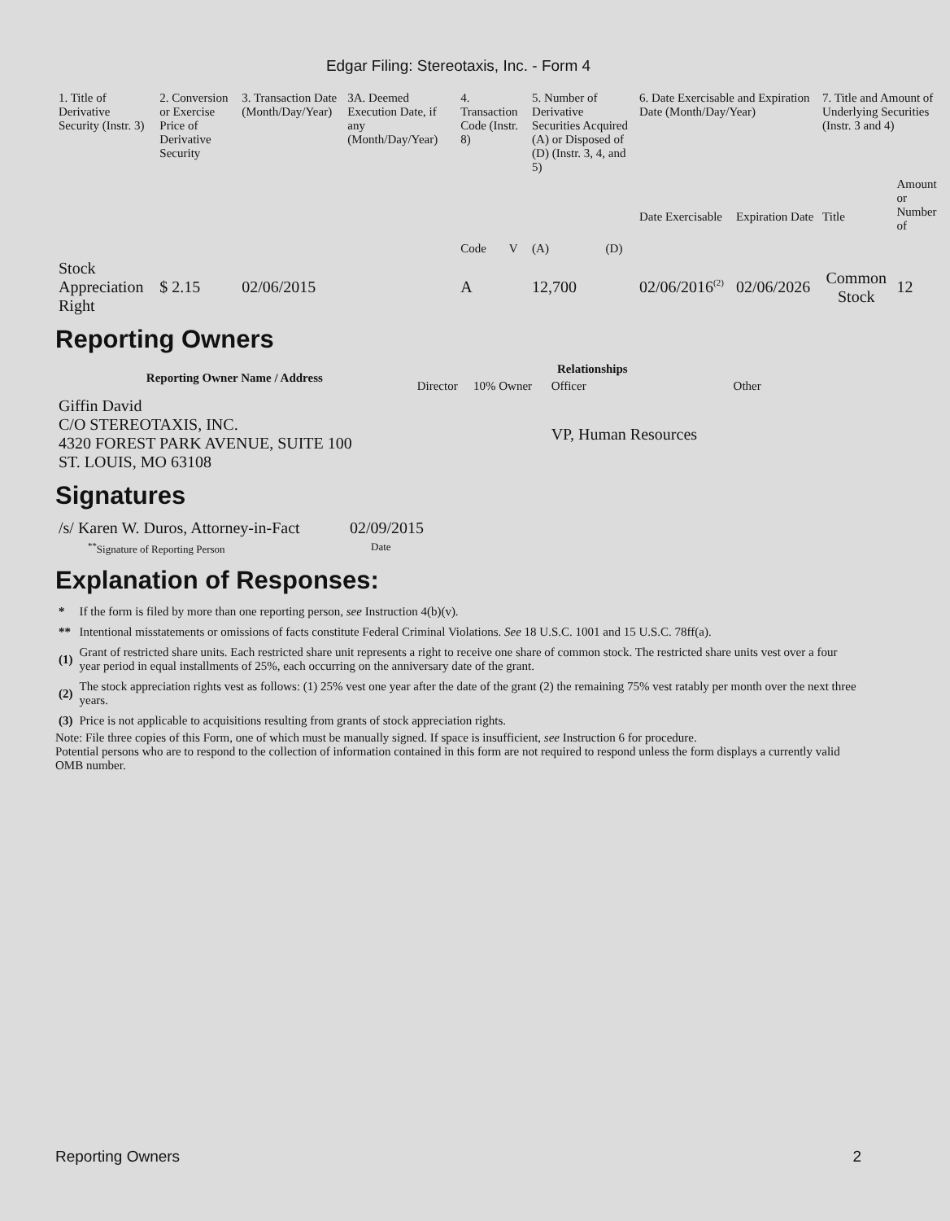Edgar Filing: Stereotaxis, Inc. - Form 4
| 1. Title of Derivative Security (Instr. 3) | 2. Conversion or Exercise Price of Derivative Security | 3. Transaction Date (Month/Day/Year) | 3A. Deemed Execution Date, if any (Month/Day/Year) | 4. Transaction Code (Instr. 8) | | 5. Number of Derivative Securities Acquired (A) or Disposed of (D) (Instr. 3, 4, and 5) | | 6. Date Exercisable and Expiration Date (Month/Day/Year) | | 7. Title and Amount of Underlying Securities (Instr. 3 and 4) | |
| --- | --- | --- | --- | --- | --- | --- | --- | --- | --- | --- | --- |
| | | | | Code | V | (A) | (D) | Date Exercisable | Expiration Date | Title | Amount or Number of |
| Stock Appreciation Right | $ 2.15 | 02/06/2015 | | A | | 12,700 | | 02/06/2016<sup>(2)</sup> | 02/06/2026 | Common Stock | 12 |
Reporting Owners
| Reporting Owner Name / Address | Relationships | | | |
| --- | --- | --- | --- | --- |
| | Director | 10% Owner | Officer | Other |
| Giffin David C/O STEREOTAXIS, INC. 4320 FOREST PARK AVENUE, SUITE 100 ST. LOUIS, MO 63108 | | | VP, Human Resources | |
Signatures
| /s/ Karen W. Duros, Attorney-in-Fact | 02/09/2015 |
| <sup>**</sup> Signature of Reporting Person | Date |
Explanation of Responses:
| * | If the form is filed by more than one reporting person, see Instruction 4(b)(v). |
| ** | Intentional misstatements or omissions of facts constitute Federal Criminal Violations. See 18 U.S.C. 1001 and 15 U.S.C. 78ff(a). |
| (1) | Grant of restricted share units. Each restricted share unit represents a right to receive one share of common stock. The restricted share units vest over a four year period in equal installments of 25%, each occurring on the anniversary date of the grant. |
| (2) | The stock appreciation rights vest as follows: (1) 25% vest one year after the date of the grant (2) the remaining 75% vest ratably per month over the next three years. |
| (3) | Price is not applicable to acquisitions resulting from grants of stock appreciation rights. |
Note: File three copies of this Form, one of which must be manually signed. If space is insufficient, see Instruction 6 for procedure.
Potential persons who are to respond to the collection of information contained in this form are not required to respond unless the form displays a currently valid OMB number.
Reporting Owners 2